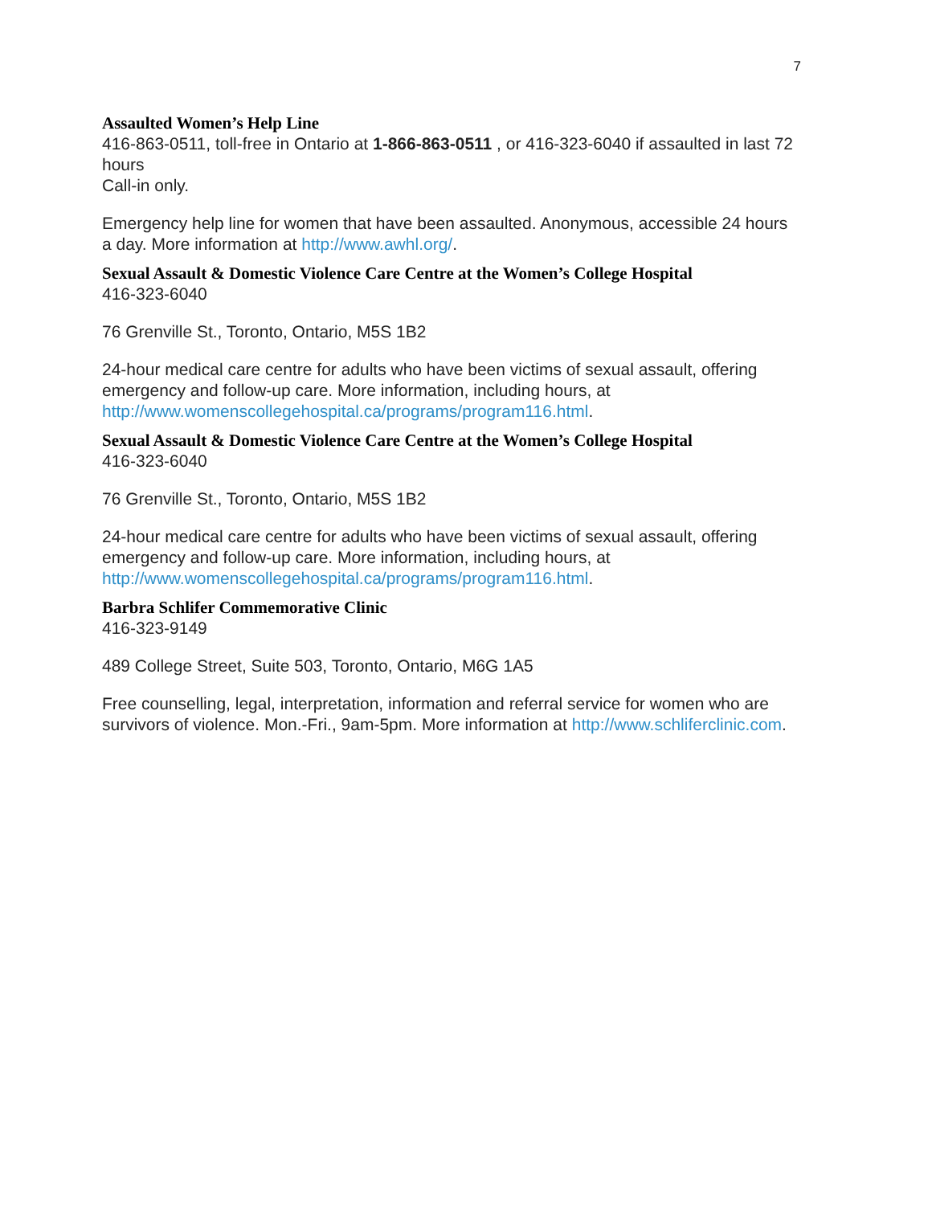7
Assaulted Women’s Help Line
416-863-0511, toll-free in Ontario at 1-866-863-0511 , or 416-323-6040 if assaulted in last 72 hours
Call-in only.
Emergency help line for women that have been assaulted. Anonymous, accessible 24 hours a day. More information at http://www.awhl.org/.
Sexual Assault & Domestic Violence Care Centre at the Women’s College Hospital
416-323-6040
76 Grenville St., Toronto, Ontario, M5S 1B2
24-hour medical care centre for adults who have been victims of sexual assault, offering emergency and follow-up care. More information, including hours, at http://www.womenscollegehospital.ca/programs/program116.html.
Sexual Assault & Domestic Violence Care Centre at the Women’s College Hospital
416-323-6040
76 Grenville St., Toronto, Ontario, M5S 1B2
24-hour medical care centre for adults who have been victims of sexual assault, offering emergency and follow-up care. More information, including hours, at http://www.womenscollegehospital.ca/programs/program116.html.
Barbra Schlifer Commemorative Clinic
416-323-9149
489 College Street, Suite 503, Toronto, Ontario, M6G 1A5
Free counselling, legal, interpretation, information and referral service for women who are survivors of violence. Mon.-Fri., 9am-5pm. More information at http://www.schliferclinic.com.